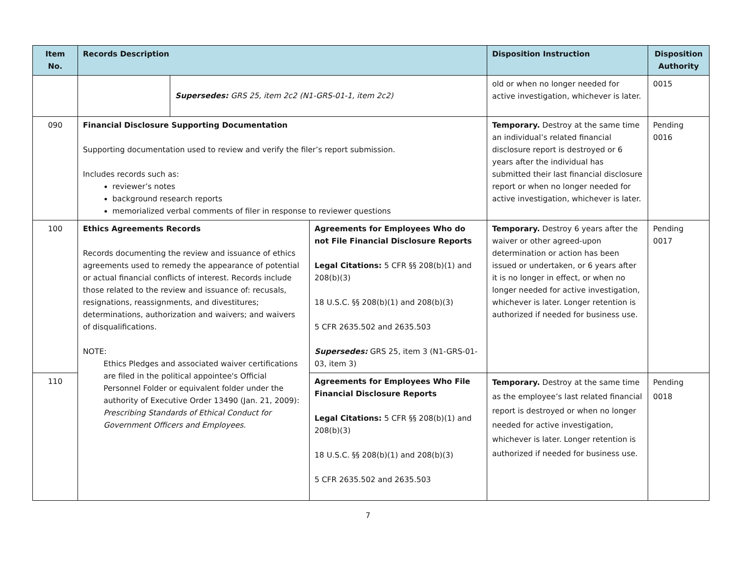| Item No. | Records Description | | | Disposition Instruction | Disposition Authority |
| --- | --- | --- | --- | --- | --- |
| | | Supersedes: GRS 25, item 2c2 (N1-GRS-01-1, item 2c2) | | old or when no longer needed for active investigation, whichever is later. | 0015 |
| 090 | Financial Disclosure Supporting Documentation Supporting documentation used to review and verify the filer’s report submission. Includes records such as: reviewer’s notes background research reports memorialized verbal comments of filer in response to reviewer questions | | | Temporary. Destroy at the same time an individual’s related financial disclosure report is destroyed or 6 years after the individual has submitted their last financial disclosure report or when no longer needed for active investigation, whichever is later. | Pending 0016 |
| 100 | Ethics Agreements Records Records documenting the review and issuance of ethics agreements used to remedy the appearance of potential or actual financial conflicts of interest. Records include those related to the review and issuance of: recusals, resignations, reassignments, and divestitures; determinations, authorization and waivers; and waivers of disqualifications. NOTE: Ethics Pledges and associated waiver certifications are filed in the political appointee's Official Personnel Folder or equivalent folder under the authority of Executive Order 13490 (Jan. 21, 2009): Prescribing Standards of Ethical Conduct for Government Officers and Employees . | | Agreements for Employees Who do not File Financial Disclosure Reports Legal Citations: 5 CFR §§ 208(b)(1) and 208(b)(3) 18 U.S.C. §§ 208(b)(1) and 208(b)(3) 5 CFR 2635.502 and 2635.503 Supersedes: GRS 25, item 3 (N1-GRS-01-03, item 3) | Temporary. Destroy 6 years after the waiver or other agreed-upon determination or action has been issued or undertaken, or 6 years after it is no longer in effect, or when no longer needed for active investigation, whichever is later. Longer retention is authorized if needed for business use. | Pending 0017 |
| 110 | | | Agreements for Employees Who File Financial Disclosure Reports Legal Citations: 5 CFR §§ 208(b)(1) and 208(b)(3) 18 U.S.C. §§ 208(b)(1) and 208(b)(3) 5 CFR 2635.502 and 2635.503 | Temporary. Destroy at the same time as the employee’s last related financial report is destroyed or when no longer needed for active investigation, whichever is later. Longer retention is authorized if needed for business use. | Pending 0018 |
7